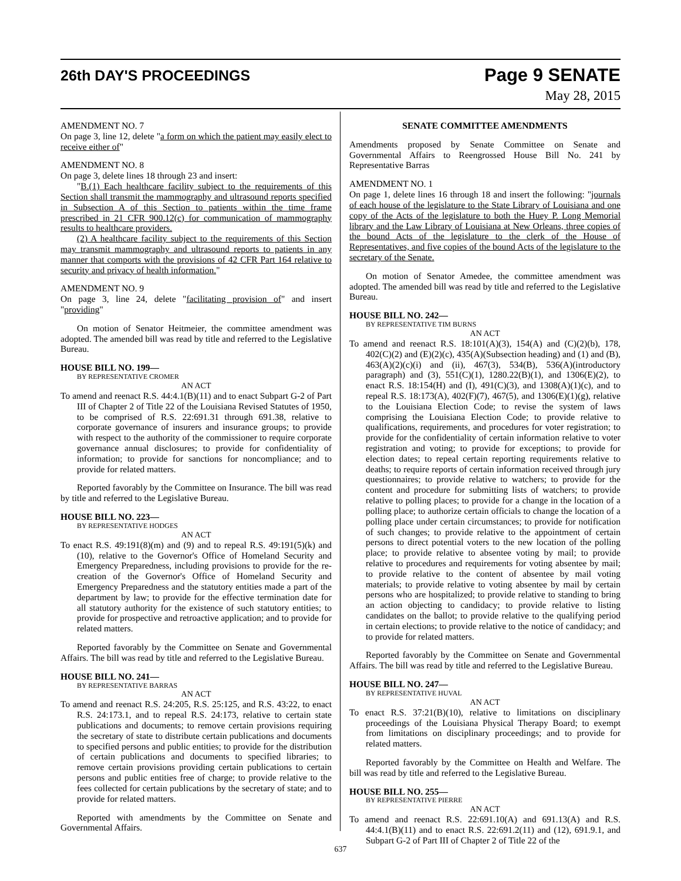26th DAY'S PROCEEDINGS
Page 9 SENATE
May 28, 2015
AMENDMENT NO. 7
On page 3, line 12, delete "a form on which the patient may easily elect to receive either of"
AMENDMENT NO. 8
On page 3, delete lines 18 through 23 and insert:
"B.(1) Each healthcare facility subject to the requirements of this Section shall transmit the mammography and ultrasound reports specified in Subsection A of this Section to patients within the time frame prescribed in 21 CFR 900.12(c) for communication of mammography results to healthcare providers.
(2) A healthcare facility subject to the requirements of this Section may transmit mammography and ultrasound reports to patients in any manner that comports with the provisions of 42 CFR Part 164 relative to security and privacy of health information."
AMENDMENT NO. 9
On page 3, line 24, delete "facilitating provision of" and insert "providing"
On motion of Senator Heitmeier, the committee amendment was adopted. The amended bill was read by title and referred to the Legislative Bureau.
HOUSE BILL NO. 199—
BY REPRESENTATIVE CROMER
AN ACT
To amend and reenact R.S. 44:4.1(B)(11) and to enact Subpart G-2 of Part III of Chapter 2 of Title 22 of the Louisiana Revised Statutes of 1950, to be comprised of R.S. 22:691.31 through 691.38, relative to corporate governance of insurers and insurance groups; to provide with respect to the authority of the commissioner to require corporate governance annual disclosures; to provide for confidentiality of information; to provide for sanctions for noncompliance; and to provide for related matters.
Reported favorably by the Committee on Insurance. The bill was read by title and referred to the Legislative Bureau.
HOUSE BILL NO. 223—
BY REPRESENTATIVE HODGES
AN ACT
To enact R.S. 49:191(8)(m) and (9) and to repeal R.S. 49:191(5)(k) and (10), relative to the Governor's Office of Homeland Security and Emergency Preparedness, including provisions to provide for the re-creation of the Governor's Office of Homeland Security and Emergency Preparedness and the statutory entities made a part of the department by law; to provide for the effective termination date for all statutory authority for the existence of such statutory entities; to provide for prospective and retroactive application; and to provide for related matters.
Reported favorably by the Committee on Senate and Governmental Affairs. The bill was read by title and referred to the Legislative Bureau.
HOUSE BILL NO. 241—
BY REPRESENTATIVE BARRAS
AN ACT
To amend and reenact R.S. 24:205, R.S. 25:125, and R.S. 43:22, to enact R.S. 24:173.1, and to repeal R.S. 24:173, relative to certain state publications and documents; to remove certain provisions requiring the secretary of state to distribute certain publications and documents to specified persons and public entities; to provide for the distribution of certain publications and documents to specified libraries; to remove certain provisions providing certain publications to certain persons and public entities free of charge; to provide relative to the fees collected for certain publications by the secretary of state; and to provide for related matters.
Reported with amendments by the Committee on Senate and Governmental Affairs.
SENATE COMMITTEE AMENDMENTS
Amendments proposed by Senate Committee on Senate and Governmental Affairs to Reengrossed House Bill No. 241 by Representative Barras
AMENDMENT NO. 1
On page 1, delete lines 16 through 18 and insert the following: "journals of each house of the legislature to the State Library of Louisiana and one copy of the Acts of the legislature to both the Huey P. Long Memorial library and the Law Library of Louisiana at New Orleans, three copies of the bound Acts of the legislature to the clerk of the House of Representatives, and five copies of the bound Acts of the legislature to the secretary of the Senate.
On motion of Senator Amedee, the committee amendment was adopted. The amended bill was read by title and referred to the Legislative Bureau.
HOUSE BILL NO. 242—
BY REPRESENTATIVE TIM BURNS
AN ACT
To amend and reenact R.S. 18:101(A)(3), 154(A) and (C)(2)(b), 178, 402(C)(2) and (E)(2)(c), 435(A)(Subsection heading) and (1) and (B), 463(A)(2)(c)(i) and (ii), 467(3), 534(B), 536(A)(introductory paragraph) and (3), 551(C)(1), 1280.22(B)(1), and 1306(E)(2), to enact R.S. 18:154(H) and (I), 491(C)(3), and 1308(A)(1)(c), and to repeal R.S. 18:173(A), 402(F)(7), 467(5), and 1306(E)(1)(g), relative to the Louisiana Election Code; to revise the system of laws comprising the Louisiana Election Code; to provide relative to qualifications, requirements, and procedures for voter registration; to provide for the confidentiality of certain information relative to voter registration and voting; to provide for exceptions; to provide for election dates; to repeal certain reporting requirements relative to deaths; to require reports of certain information received through jury questionnaires; to provide relative to watchers; to provide for the content and procedure for submitting lists of watchers; to provide relative to polling places; to provide for a change in the location of a polling place; to authorize certain officials to change the location of a polling place under certain circumstances; to provide for notification of such changes; to provide relative to the appointment of certain persons to direct potential voters to the new location of the polling place; to provide relative to absentee voting by mail; to provide relative to procedures and requirements for voting absentee by mail; to provide relative to the content of absentee by mail voting materials; to provide relative to voting absentee by mail by certain persons who are hospitalized; to provide relative to standing to bring an action objecting to candidacy; to provide relative to listing candidates on the ballot; to provide relative to the qualifying period in certain elections; to provide relative to the notice of candidacy; and to provide for related matters.
Reported favorably by the Committee on Senate and Governmental Affairs. The bill was read by title and referred to the Legislative Bureau.
HOUSE BILL NO. 247—
BY REPRESENTATIVE HUVAL
AN ACT
To enact R.S. 37:21(B)(10), relative to limitations on disciplinary proceedings of the Louisiana Physical Therapy Board; to exempt from limitations on disciplinary proceedings; and to provide for related matters.
Reported favorably by the Committee on Health and Welfare. The bill was read by title and referred to the Legislative Bureau.
HOUSE BILL NO. 255—
BY REPRESENTATIVE PIERRE
AN ACT
To amend and reenact R.S. 22:691.10(A) and 691.13(A) and R.S. 44:4.1(B)(11) and to enact R.S. 22:691.2(11) and (12), 691.9.1, and Subpart G-2 of Part III of Chapter 2 of Title 22 of the
637